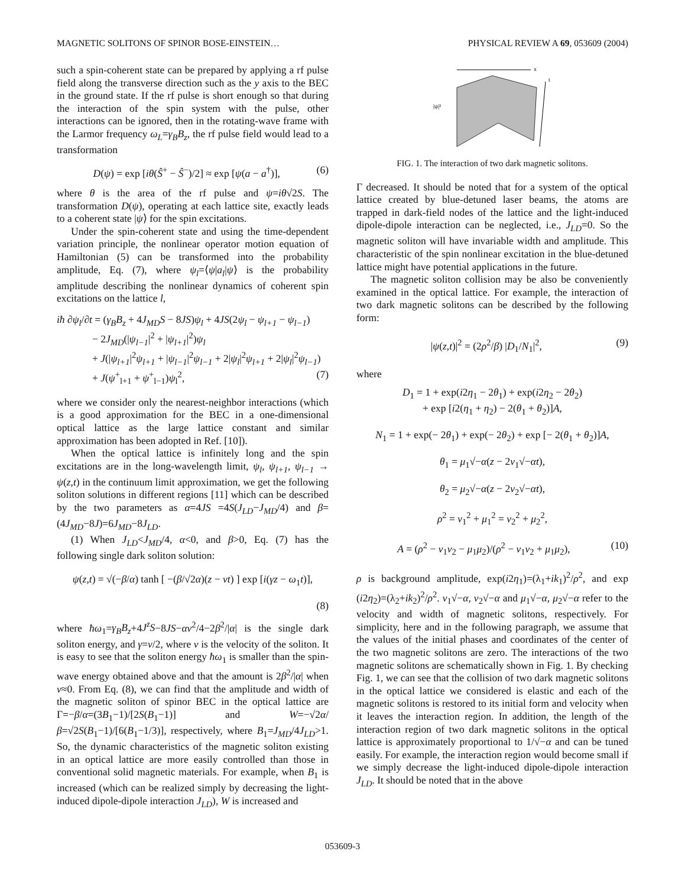MAGNETIC SOLITONS OF SPINOR BOSE-EINSTEIN… PHYSICAL REVIEW A 69, 053609 (2004)
such a spin-coherent state can be prepared by applying a rf pulse field along the transverse direction such as the y axis to the BEC in the ground state. If the rf pulse is short enough so that during the interaction of the spin system with the pulse, other interactions can be ignored, then in the rotating-wave frame with the Larmor frequency ω<sub>L</sub>=γ<sub>B</sub>B<sub>z</sub>, the rf pulse field would lead to a transformation
D(ψ) = exp [iθ(Ŝ<sup>+</sup> − Ŝ<sup>−</sup>)/2] ≈ exp [ψ(a − a<sup>†</sup>)], (6)
where θ is the area of the rf pulse and ψ=iθ√2S. The transformation D(ψ), operating at each lattice site, exactly leads to a coherent state |ψ⟩ for the spin excitations.
Under the spin-coherent state and using the time-dependent variation principle, the nonlinear operator motion equation of Hamiltonian (5) can be transformed into the probability amplitude, Eq. (7), where ψ<sub>l</sub>=⟨ψ|a<sub>l</sub>|ψ⟩ is the probability amplitude describing the nonlinear dynamics of coherent spin excitations on the lattice l,
iħ ∂ψ<sub>l</sub>/∂t = (γ<sub>B</sub>B<sub>z</sub> + 4J<sub>MD</sub>S − 8JS)ψ<sub>l</sub> + 4JS(2ψ<sub>l</sub> − ψ<sub>l+1</sub> − ψ<sub>l−1</sub>)
− 2J<sub>MD</sub>(|ψ<sub>l−1</sub>|<sup>2</sup> + |ψ<sub>l+1</sub>|<sup>2</sup>)ψ<sub>l</sub>
+ J(|ψ<sub>l+1</sub>|<sup>2</sup>ψ<sub>l+1</sub> + |ψ<sub>l−1</sub>|<sup>2</sup>ψ<sub>l−1</sub> + 2|ψ<sub>l</sub>|<sup>2</sup>ψ<sub>l+1</sub> + 2|ψ<sub>l</sub>|<sup>2</sup>ψ<sub>l−1</sub>)
+ J(ψ<sup>+</sup><sub>l+1</sub> + ψ<sup>+</sup><sub>l−1</sub>)ψ<sub>l</sub><sup>2</sup>, (7)
where we consider only the nearest-neighbor interactions (which is a good approximation for the BEC in a one-dimensional optical lattice as the large lattice constant and similar approximation has been adopted in Ref. [10]).
When the optical lattice is infinitely long and the spin excitations are in the long-wavelength limit, ψ<sub>l</sub>, ψ<sub>l+1</sub>, ψ<sub>l−1</sub> → ψ(z,t) in the continuum limit approximation, we get the following soliton solutions in different regions [11] which can be described by the two parameters as α=4JS =4S(J<sub>LD</sub>−J<sub>MD</sub>/4) and β=(4J<sub>MD</sub>−8J)=6J<sub>MD</sub>−8J<sub>LD</sub>.
(1) When J<sub>LD</sub><J<sub>MD</sub>/4, α<0, and β>0, Eq. (7) has the following single dark soliton solution:
ψ(z,t) = √(−β/α) tanh [ −(β/√2α)(z − vt) ] exp [i(γz − ω<sub>1</sub>t)],
(8)
where ħω<sub>1</sub>=γ<sub>B</sub>B<sub>z</sub>+4J<sup>z</sup>S−8JS−αv<sup>2</sup>/4−2β<sup>2</sup>/|α| is the single dark soliton energy, and γ=v/2, where v is the velocity of the soliton. It is easy to see that the soliton energy ħω<sub>1</sub> is smaller than the spin-wave energy obtained above and that the amount is 2β<sup>2</sup>/|α| when v≈0. From Eq. (8), we can find that the amplitude and width of the magnetic soliton of spinor BEC in the optical lattice are Γ=−β/α=(3B<sub>1</sub>−1)/[2S(B<sub>1</sub>−1)] and W=−√2α/β=√2S(B<sub>1</sub>−1)/[6(B<sub>1</sub>−1/3)], respectively, where B<sub>1</sub>=J<sub>MD</sub>/4J<sub>LD</sub>>1. So, the dynamic characteristics of the magnetic soliton existing in an optical lattice are more easily controlled than those in conventional solid magnetic materials. For example, when B<sub>1</sub> is increased (which can be realized simply by decreasing the light-induced dipole-dipole interaction J<sub>LD</sub>), W is increased and
|ψ|²
x
t
FIG. 1. The interaction of two dark magnetic solitons.
Γ decreased. It should be noted that for a system of the optical lattice created by blue-detuned laser beams, the atoms are trapped in dark-field nodes of the lattice and the light-induced dipole-dipole interaction can be neglected, i.e., J<sub>LD</sub>=0. So the magnetic soliton will have invariable width and amplitude. This characteristic of the spin nonlinear excitation in the blue-detuned lattice might have potential applications in the future.
The magnetic soliton collision may be also be conveniently examined in the optical lattice. For example, the interaction of two dark magnetic solitons can be described by the following form:
|ψ(z,t)|<sup>2</sup> = (2ρ<sup>2</sup>/β) |D<sub>1</sub>/N<sub>1</sub>|<sup>2</sup>, (9)
where
D<sub>1</sub> = 1 + exp(i2η<sub>1</sub> − 2θ<sub>1</sub>) + exp(i2η<sub>2</sub> − 2θ<sub>2</sub>)
+ exp [i2(η<sub>1</sub> + η<sub>2</sub>) − 2(θ<sub>1</sub> + θ<sub>2</sub>)]A,
N<sub>1</sub> = 1 + exp(− 2θ<sub>1</sub>) + exp(− 2θ<sub>2</sub>) + exp [− 2(θ<sub>1</sub> + θ<sub>2</sub>)]A,
θ<sub>1</sub> = μ<sub>1</sub>√−α(z − 2v<sub>1</sub>√−αt),
θ<sub>2</sub> = μ<sub>2</sub>√−α(z − 2v<sub>2</sub>√−αt),
ρ<sup>2</sup> = v<sub>1</sub><sup>2</sup> + μ<sub>1</sub><sup>2</sup> = v<sub>2</sub><sup>2</sup> + μ<sub>2</sub><sup>2</sup>,
A = (ρ<sup>2</sup> − v<sub>1</sub>v<sub>2</sub> − μ<sub>1</sub>μ<sub>2</sub>)/(ρ<sup>2</sup> − v<sub>1</sub>v<sub>2</sub> + μ<sub>1</sub>μ<sub>2</sub>), (10)
ρ is background amplitude, exp(i2η<sub>1</sub>)=(λ<sub>1</sub>+ik<sub>1</sub>)<sup>2</sup>/ρ<sup>2</sup>, and exp (i2η<sub>2</sub>)=(λ<sub>2</sub>+ik<sub>2</sub>)<sup>2</sup>/ρ<sup>2</sup>. v<sub>1</sub>√−α, v<sub>2</sub>√−α and μ<sub>1</sub>√−α, μ<sub>2</sub>√−α refer to the velocity and width of magnetic solitons, respectively. For simplicity, here and in the following paragraph, we assume that the values of the initial phases and coordinates of the center of the two magnetic solitons are zero. The interactions of the two magnetic solitons are schematically shown in Fig. 1. By checking Fig. 1, we can see that the collision of two dark magnetic solitons in the optical lattice we considered is elastic and each of the magnetic solitons is restored to its initial form and velocity when it leaves the interaction region. In addition, the length of the interaction region of two dark magnetic solitons in the optical lattice is approximately proportional to 1/√−α and can be tuned easily. For example, the interaction region would become small if we simply decrease the light-induced dipole-dipole interaction J<sub>LD</sub>. It should be noted that in the above
053609-3